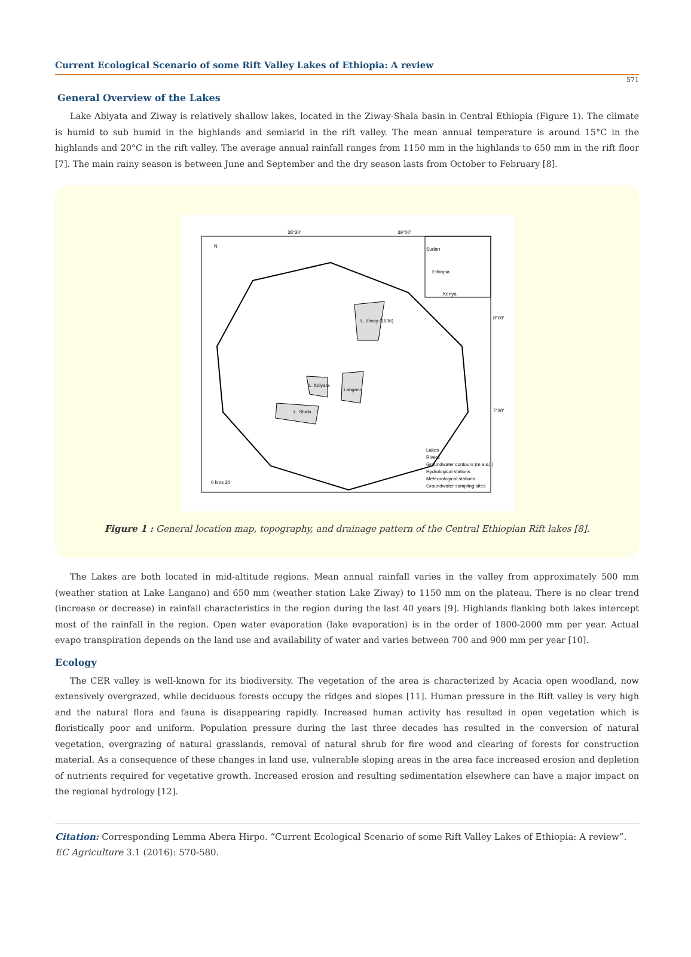Current Ecological Scenario of some Rift Valley Lakes of Ethiopia: A review
571
General Overview of the Lakes
Lake Abiyata and Ziway is relatively shallow lakes, located in the Ziway-Shala basin in Central Ethiopia (Figure 1). The climate is humid to sub humid in the highlands and semiarid in the rift valley. The mean annual temperature is around 15°C in the highlands and 20°C in the rift valley. The average annual rainfall ranges from 1150 mm in the highlands to 650 mm in the rift floor [7]. The main rainy season is between June and September and the dry season lasts from October to February [8].
38°30'
39°00'
8°00'
7°30'
L. Ziway (1636)
L. Abiyata
Langano
L. Shala
N
0 kms 20
Sudan
Ethiopia
Kenya
Lakes
Rivers
Groundwater contours (m a.s.l.)
Hydrological stations
Meteorological stations
Groundwater sampling sites
Figure 1 : General location map, topography, and drainage pattern of the Central Ethiopian Rift lakes [8].
The Lakes are both located in mid-altitude regions. Mean annual rainfall varies in the valley from approximately 500 mm (weather station at Lake Langano) and 650 mm (weather station Lake Ziway) to 1150 mm on the plateau. There is no clear trend (increase or decrease) in rainfall characteristics in the region during the last 40 years [9]. Highlands flanking both lakes intercept most of the rainfall in the region. Open water evaporation (lake evaporation) is in the order of 1800-2000 mm per year. Actual evapo transpiration depends on the land use and availability of water and varies between 700 and 900 mm per year [10].
Ecology
The CER valley is well-known for its biodiversity. The vegetation of the area is characterized by Acacia open woodland, now extensively overgrazed, while deciduous forests occupy the ridges and slopes [11]. Human pressure in the Rift valley is very high and the natural flora and fauna is disappearing rapidly. Increased human activity has resulted in open vegetation which is floristically poor and uniform. Population pressure during the last three decades has resulted in the conversion of natural vegetation, overgrazing of natural grasslands, removal of natural shrub for fire wood and clearing of forests for construction material. As a consequence of these changes in land use, vulnerable sloping areas in the area face increased erosion and depletion of nutrients required for vegetative growth. Increased erosion and resulting sedimentation elsewhere can have a major impact on the regional hydrology [12].
Citation: Corresponding Lemma Abera Hirpo. “Current Ecological Scenario of some Rift Valley Lakes of Ethiopia: A review”. EC Agriculture 3.1 (2016): 570-580.